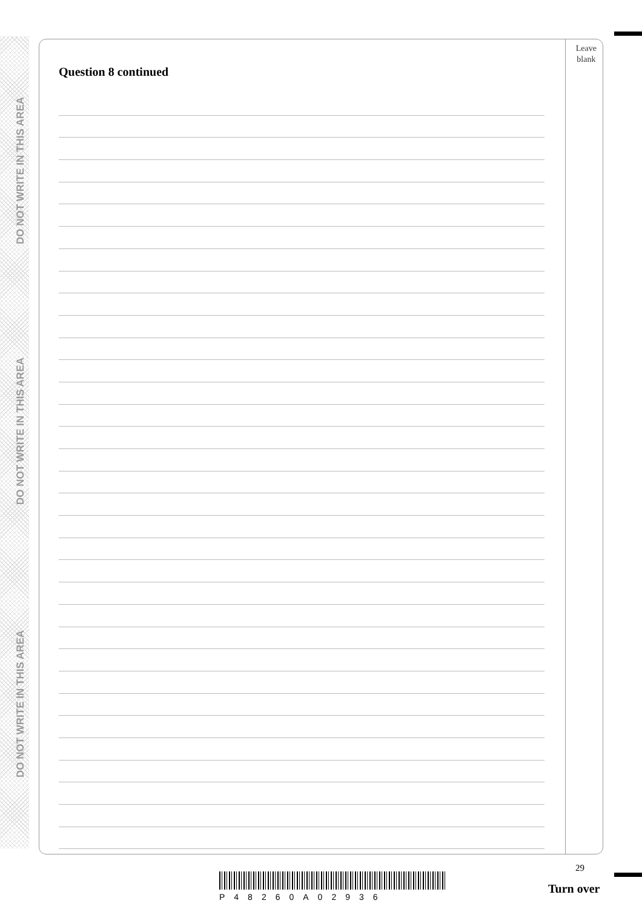DO NOT WRITE IN THIS AREA
DO NOT WRITE IN THIS AREA
DO NOT WRITE IN THIS AREA
Question 8 continued
Leave
blank
29
P48260A02936
Turn over